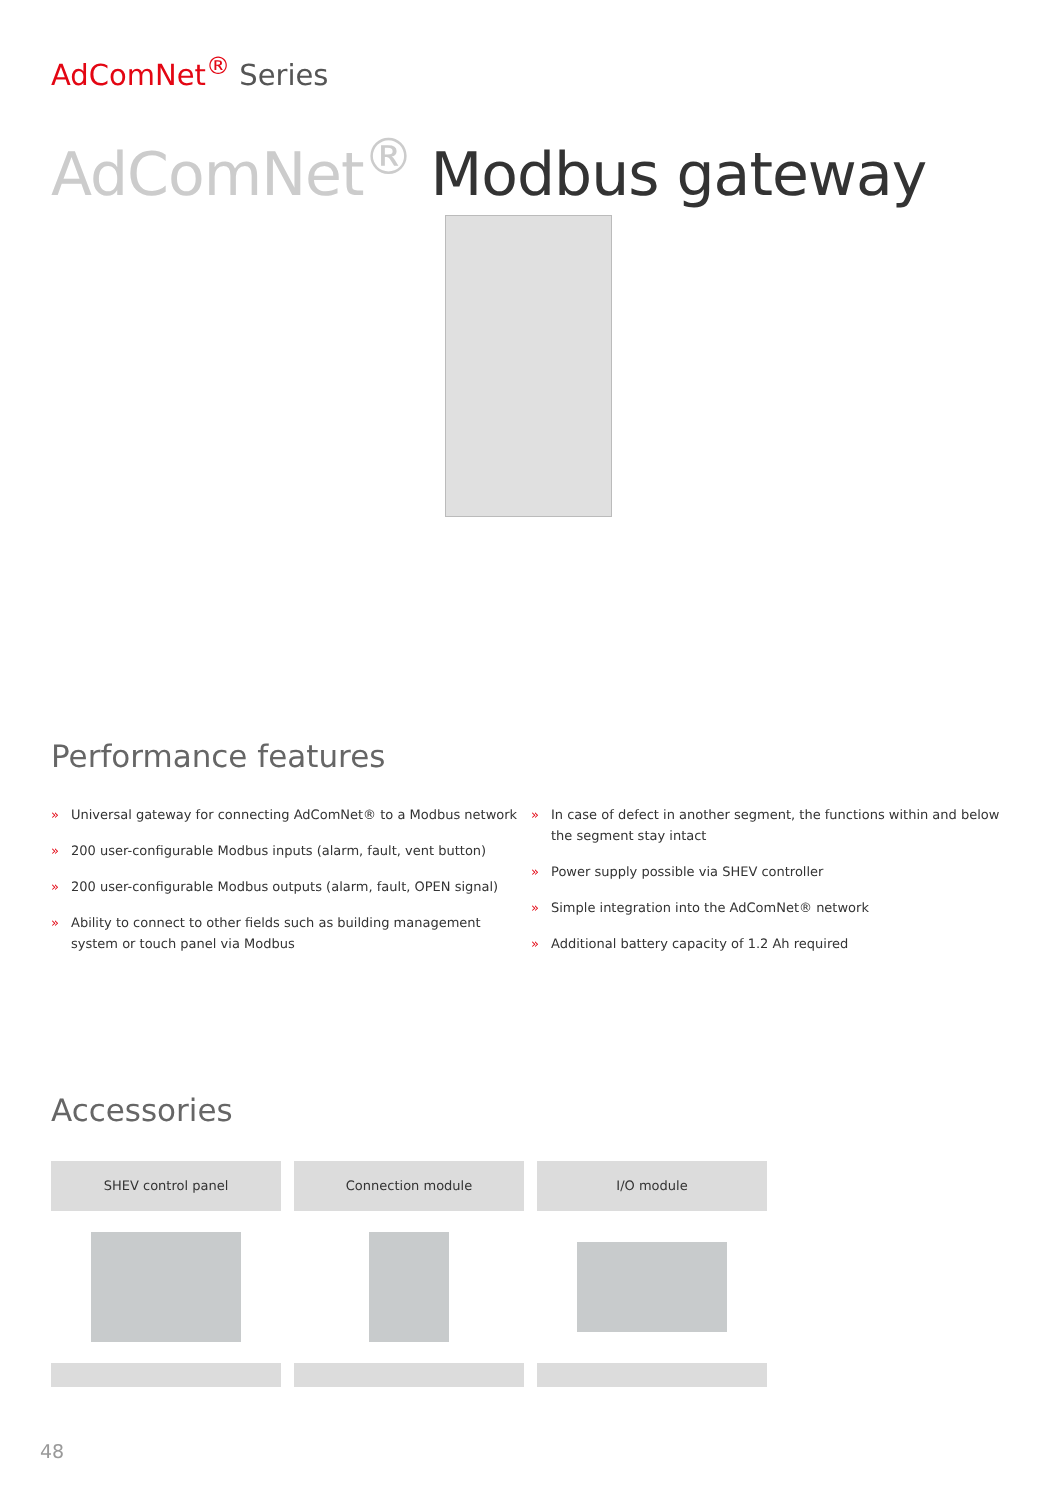AdComNet<sup>®</sup> Series
AdComNet<sup>®</sup> Modbus gateway
Performance features
» Universal gateway for connecting AdComNet® to a Modbus network
» 200 user-configurable Modbus inputs (alarm, fault, vent button)
» 200 user-configurable Modbus outputs (alarm, fault, OPEN signal)
» Ability to connect to other fields such as building management system or touch panel via Modbus
» In case of defect in another segment, the functions within and below the segment stay intact
» Power supply possible via SHEV controller
» Simple integration into the AdComNet® network
» Additional battery capacity of 1.2 Ah required
Accessories
SHEV control panel Connection module I/O module
48